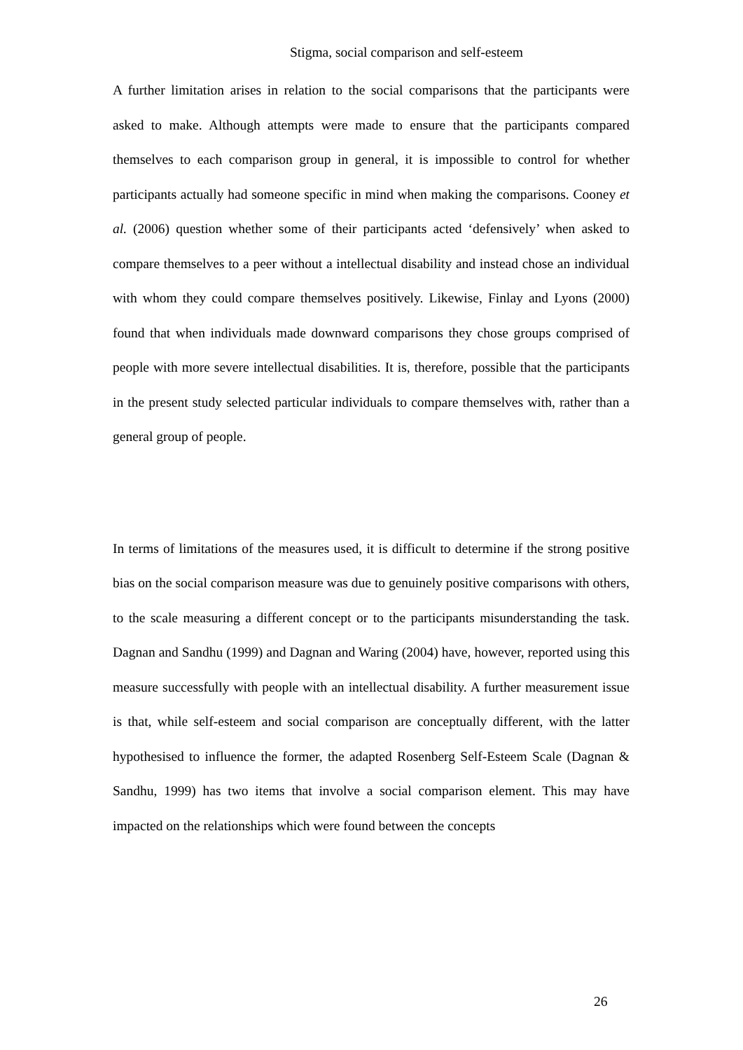Stigma, social comparison and self-esteem
A further limitation arises in relation to the social comparisons that the participants were asked to make. Although attempts were made to ensure that the participants compared themselves to each comparison group in general, it is impossible to control for whether participants actually had someone specific in mind when making the comparisons. Cooney et al. (2006) question whether some of their participants acted ‘defensively’ when asked to compare themselves to a peer without a intellectual disability and instead chose an individual with whom they could compare themselves positively. Likewise, Finlay and Lyons (2000) found that when individuals made downward comparisons they chose groups comprised of people with more severe intellectual disabilities. It is, therefore, possible that the participants in the present study selected particular individuals to compare themselves with, rather than a general group of people.
In terms of limitations of the measures used, it is difficult to determine if the strong positive bias on the social comparison measure was due to genuinely positive comparisons with others, to the scale measuring a different concept or to the participants misunderstanding the task. Dagnan and Sandhu (1999) and Dagnan and Waring (2004) have, however, reported using this measure successfully with people with an intellectual disability. A further measurement issue is that, while self-esteem and social comparison are conceptually different, with the latter hypothesised to influence the former, the adapted Rosenberg Self-Esteem Scale (Dagnan & Sandhu, 1999) has two items that involve a social comparison element. This may have impacted on the relationships which were found between the concepts
26